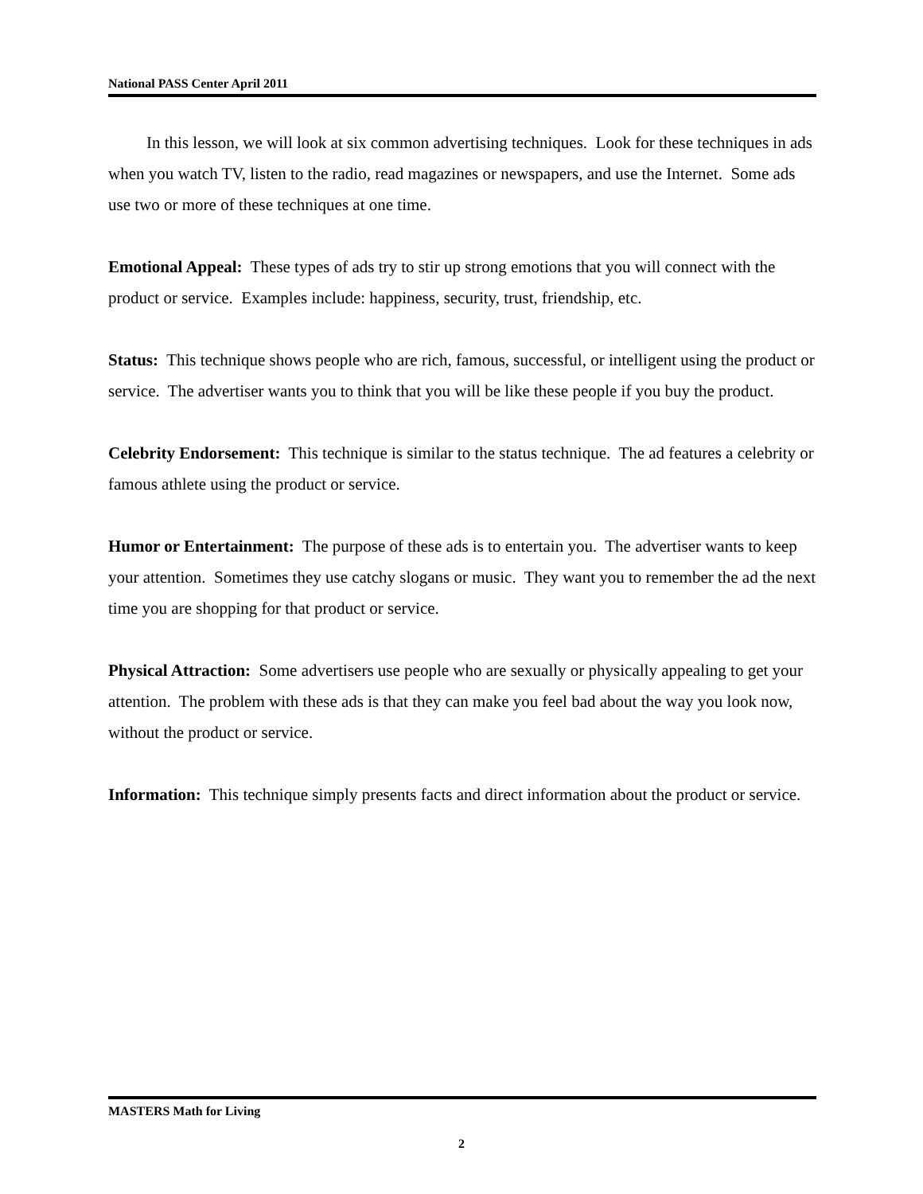National PASS Center April 2011
In this lesson, we will look at six common advertising techniques. Look for these techniques in ads when you watch TV, listen to the radio, read magazines or newspapers, and use the Internet. Some ads use two or more of these techniques at one time.
Emotional Appeal: These types of ads try to stir up strong emotions that you will connect with the product or service. Examples include: happiness, security, trust, friendship, etc.
Status: This technique shows people who are rich, famous, successful, or intelligent using the product or service. The advertiser wants you to think that you will be like these people if you buy the product.
Celebrity Endorsement: This technique is similar to the status technique. The ad features a celebrity or famous athlete using the product or service.
Humor or Entertainment: The purpose of these ads is to entertain you. The advertiser wants to keep your attention. Sometimes they use catchy slogans or music. They want you to remember the ad the next time you are shopping for that product or service.
Physical Attraction: Some advertisers use people who are sexually or physically appealing to get your attention. The problem with these ads is that they can make you feel bad about the way you look now, without the product or service.
Information: This technique simply presents facts and direct information about the product or service.
MASTERS Math for Living
2